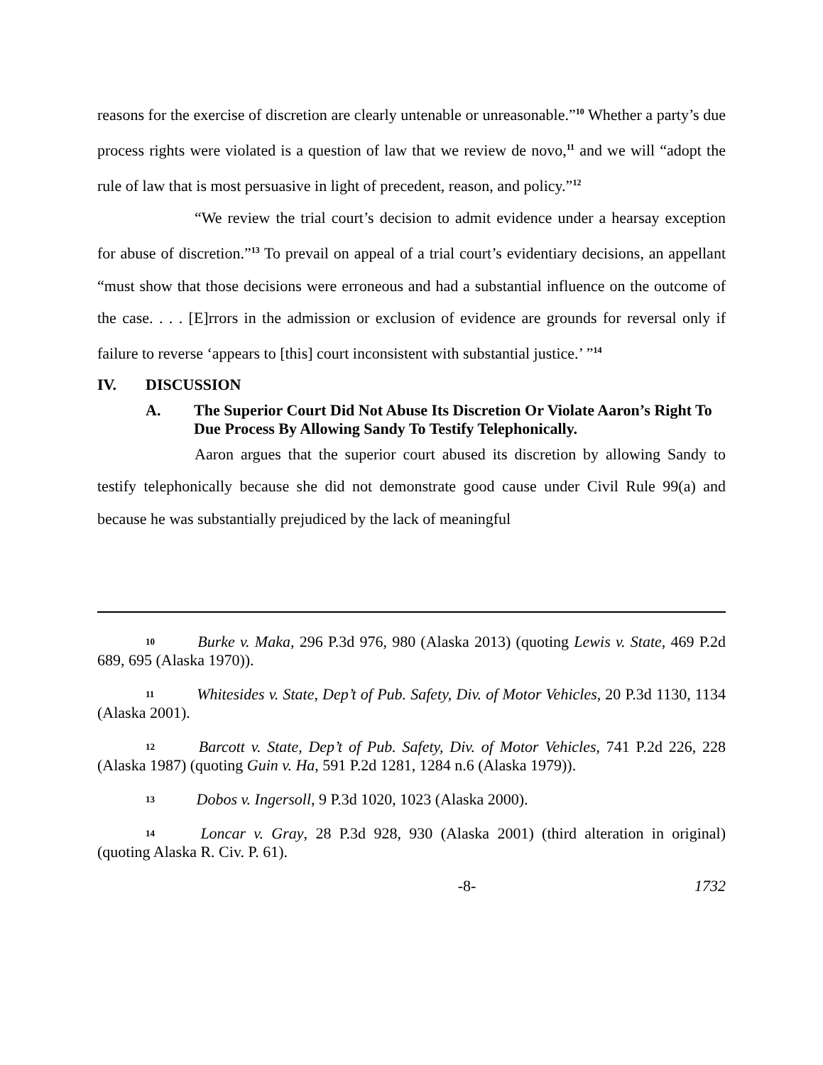reasons for the exercise of discretion are clearly untenable or unreasonable.”<sup>10</sup> Whether a party’s due process rights were violated is a question of law that we review de novo,<sup>11</sup> and we will “adopt the rule of law that is most persuasive in light of precedent, reason, and policy.”<sup>12</sup>
“We review the trial court’s decision to admit evidence under a hearsay exception for abuse of discretion.”<sup>13</sup> To prevail on appeal of a trial court’s evidentiary decisions, an appellant “must show that those decisions were erroneous and had a substantial influence on the outcome of the case. . . . [E]rrors in the admission or exclusion of evidence are grounds for reversal only if failure to reverse ‘appears to [this] court inconsistent with substantial justice.’ ”<sup>14</sup>
IV. DISCUSSION
A. The Superior Court Did Not Abuse Its Discretion Or Violate Aaron’s Right To Due Process By Allowing Sandy To Testify Telephonically.
Aaron argues that the superior court abused its discretion by allowing Sandy to testify telephonically because she did not demonstrate good cause under Civil Rule 99(a) and because he was substantially prejudiced by the lack of meaningful
10 Burke v. Maka, 296 P.3d 976, 980 (Alaska 2013) (quoting Lewis v. State, 469 P.2d 689, 695 (Alaska 1970)).
11 Whitesides v. State, Dep’t of Pub. Safety, Div. of Motor Vehicles, 20 P.3d 1130, 1134 (Alaska 2001).
12 Barcott v. State, Dep’t of Pub. Safety, Div. of Motor Vehicles, 741 P.2d 226, 228 (Alaska 1987) (quoting Guin v. Ha, 591 P.2d 1281, 1284 n.6 (Alaska 1979)).
13 Dobos v. Ingersoll, 9 P.3d 1020, 1023 (Alaska 2000).
14 Loncar v. Gray, 28 P.3d 928, 930 (Alaska 2001) (third alteration in original) (quoting Alaska R. Civ. P. 61).
-8- 1732